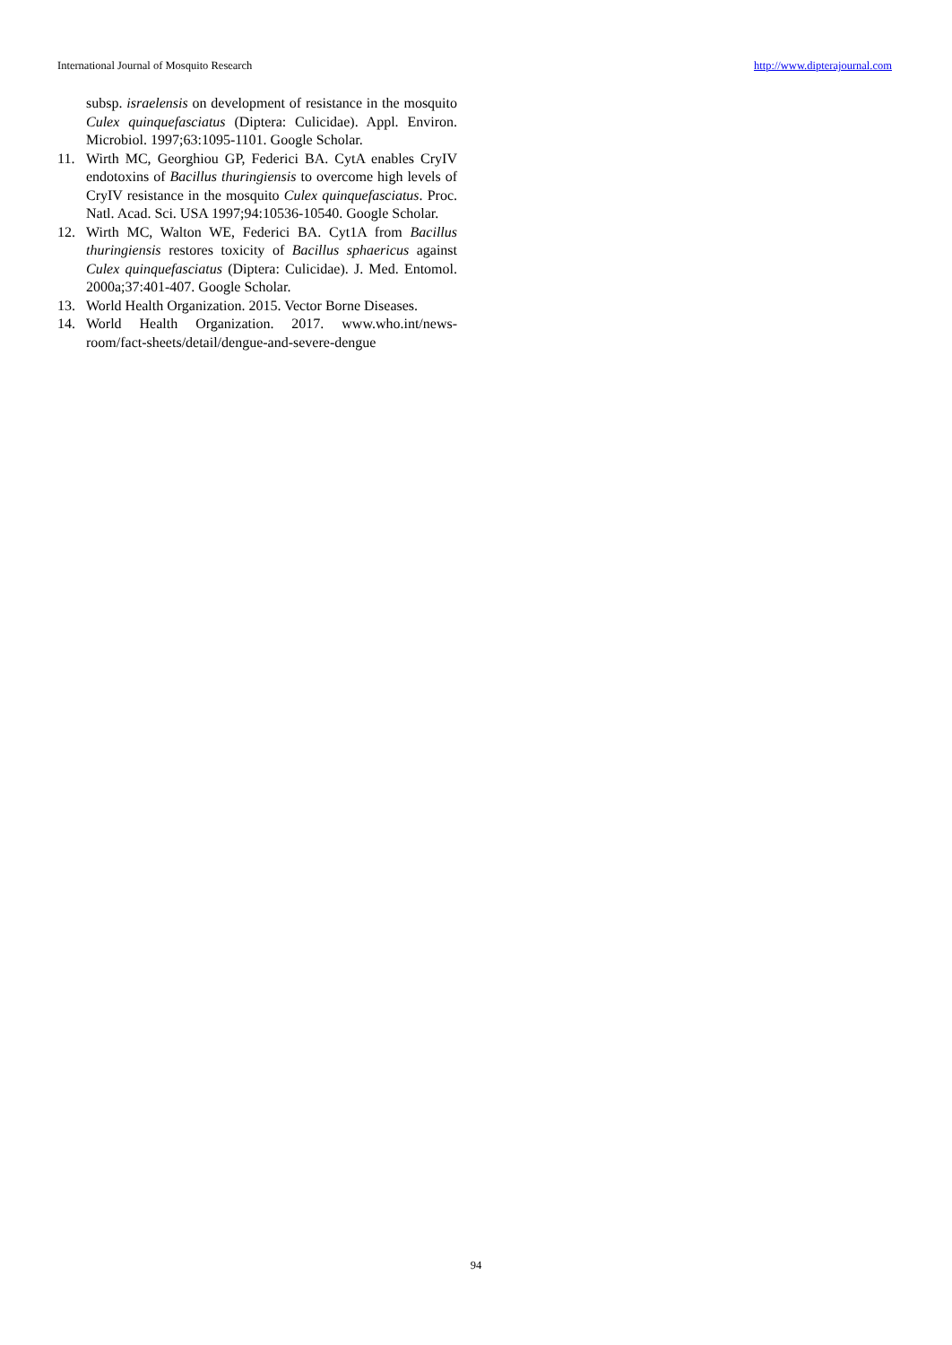International Journal of Mosquito Research http://www.dipterajournal.com
subsp. israelensis on development of resistance in the mosquito Culex quinquefasciatus (Diptera: Culicidae). Appl. Environ. Microbiol. 1997;63:1095-1101. Google Scholar.
11. Wirth MC, Georghiou GP, Federici BA. CytA enables CryIV endotoxins of Bacillus thuringiensis to overcome high levels of CryIV resistance in the mosquito Culex quinquefasciatus. Proc. Natl. Acad. Sci. USA 1997;94:10536-10540. Google Scholar.
12. Wirth MC, Walton WE, Federici BA. Cyt1A from Bacillus thuringiensis restores toxicity of Bacillus sphaericus against Culex quinquefasciatus (Diptera: Culicidae). J. Med. Entomol. 2000a;37:401-407. Google Scholar.
13. World Health Organization. 2015. Vector Borne Diseases.
14. World Health Organization. 2017. www.who.int/news-room/fact-sheets/detail/dengue-and-severe-dengue
94